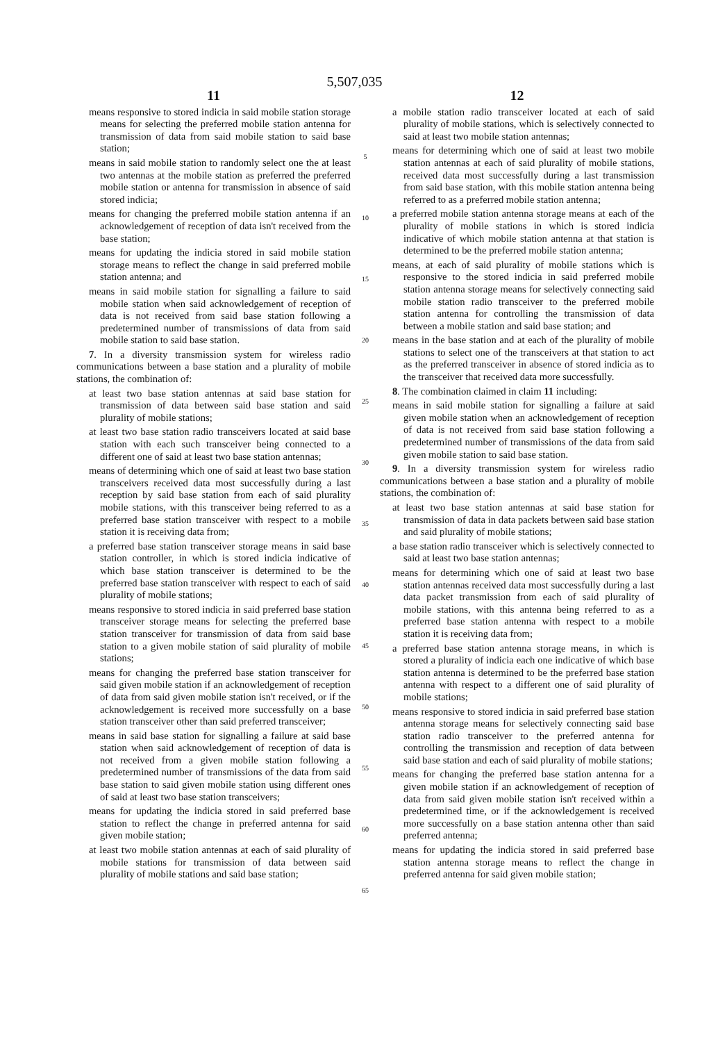5,507,035
11
means responsive to stored indicia in said mobile station storage means for selecting the preferred mobile station antenna for transmission of data from said mobile station to said base station;
means in said mobile station to randomly select one the at least two antennas at the mobile station as preferred the preferred mobile station or antenna for transmission in absence of said stored indicia;
means for changing the preferred mobile station antenna if an acknowledgement of reception of data isn't received from the base station;
means for updating the indicia stored in said mobile station storage means to reflect the change in said preferred mobile station antenna; and
means in said mobile station for signalling a failure to said mobile station when said acknowledgement of reception of data is not received from said base station following a predetermined number of transmissions of data from said mobile station to said base station.
7. In a diversity transmission system for wireless radio communications between a base station and a plurality of mobile stations, the combination of:
at least two base station antennas at said base station for transmission of data between said base station and said plurality of mobile stations;
at least two base station radio transceivers located at said base station with each such transceiver being connected to a different one of said at least two base station antennas;
means of determining which one of said at least two base station transceivers received data most successfully during a last reception by said base station from each of said plurality mobile stations, with this transceiver being referred to as a preferred base station transceiver with respect to a mobile station it is receiving data from;
a preferred base station transceiver storage means in said base station controller, in which is stored indicia indicative of which base station transceiver is determined to be the preferred base station transceiver with respect to each of said plurality of mobile stations;
means responsive to stored indicia in said preferred base station transceiver storage means for selecting the preferred base station transceiver for transmission of data from said base station to a given mobile station of said plurality of mobile stations;
means for changing the preferred base station transceiver for said given mobile station if an acknowledgement of reception of data from said given mobile station isn't received, or if the acknowledgement is received more successfully on a base station transceiver other than said preferred transceiver;
means in said base station for signalling a failure at said base station when said acknowledgement of reception of data is not received from a given mobile station following a predetermined number of transmissions of the data from said base station to said given mobile station using different ones of said at least two base station transceivers;
means for updating the indicia stored in said preferred base station to reflect the change in preferred antenna for said given mobile station;
at least two mobile station antennas at each of said plurality of mobile stations for transmission of data between said plurality of mobile stations and said base station;
5
10
15
20
25
30
35
40
45
50
55
60
65
12
a mobile station radio transceiver located at each of said plurality of mobile stations, which is selectively connected to said at least two mobile station antennas;
means for determining which one of said at least two mobile station antennas at each of said plurality of mobile stations, received data most successfully during a last transmission from said base station, with this mobile station antenna being referred to as a preferred mobile station antenna;
a preferred mobile station antenna storage means at each of the plurality of mobile stations in which is stored indicia indicative of which mobile station antenna at that station is determined to be the preferred mobile station antenna;
means, at each of said plurality of mobile stations which is responsive to the stored indicia in said preferred mobile station antenna storage means for selectively connecting said mobile station radio transceiver to the preferred mobile station antenna for controlling the transmission of data between a mobile station and said base station; and
means in the base station and at each of the plurality of mobile stations to select one of the transceivers at that station to act as the preferred transceiver in absence of stored indicia as to the transceiver that received data more successfully.
8. The combination claimed in claim 11 including:
means in said mobile station for signalling a failure at said given mobile station when an acknowledgement of reception of data is not received from said base station following a predetermined number of transmissions of the data from said given mobile station to said base station.
9. In a diversity transmission system for wireless radio communications between a base station and a plurality of mobile stations, the combination of:
at least two base station antennas at said base station for transmission of data in data packets between said base station and said plurality of mobile stations;
a base station radio transceiver which is selectively connected to said at least two base station antennas;
means for determining which one of said at least two base station antennas received data most successfully during a last data packet transmission from each of said plurality of mobile stations, with this antenna being referred to as a preferred base station antenna with respect to a mobile station it is receiving data from;
a preferred base station antenna storage means, in which is stored a plurality of indicia each one indicative of which base station antenna is determined to be the preferred base station antenna with respect to a different one of said plurality of mobile stations;
means responsive to stored indicia in said preferred base station antenna storage means for selectively connecting said base station radio transceiver to the preferred antenna for controlling the transmission and reception of data between said base station and each of said plurality of mobile stations;
means for changing the preferred base station antenna for a given mobile station if an acknowledgement of reception of data from said given mobile station isn't received within a predetermined time, or if the acknowledgement is received more successfully on a base station antenna other than said preferred antenna;
means for updating the indicia stored in said preferred base station antenna storage means to reflect the change in preferred antenna for said given mobile station;